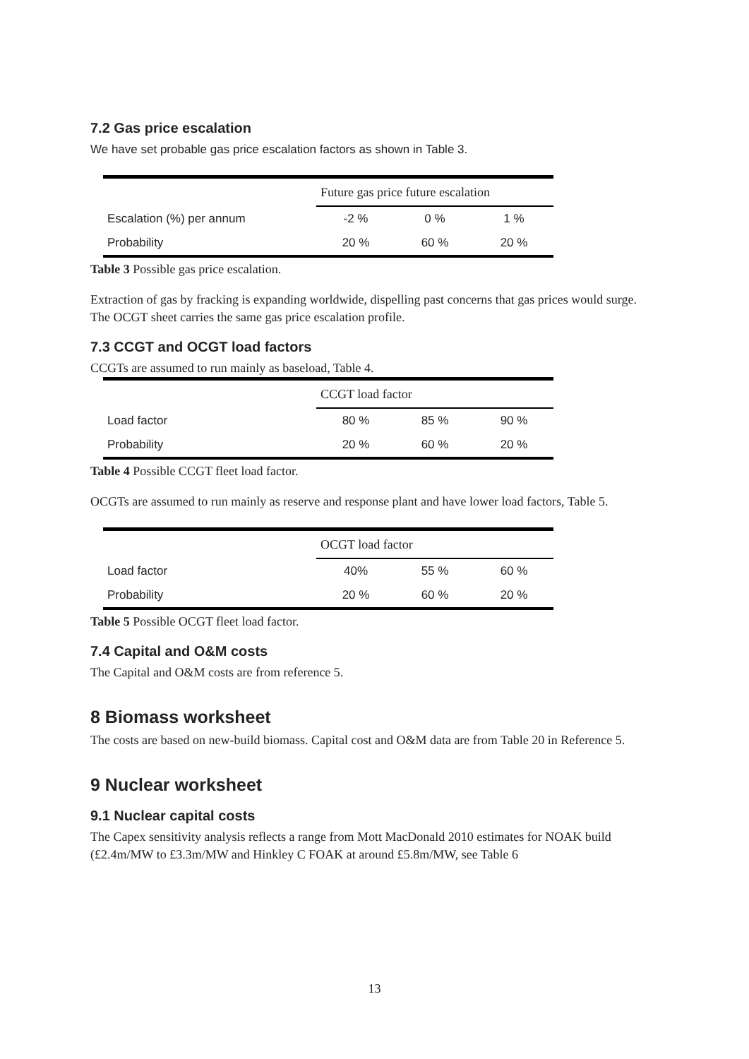7.2 Gas price escalation
We have set probable gas price escalation factors as shown in Table 3.
| | Future gas price future escalation | | |
| Escalation (%) per annum | -2 % | 0 % | 1 % |
| Probability | 20 % | 60 % | 20 % |
Table 3 Possible gas price escalation.
Extraction of gas by fracking is expanding worldwide, dispelling past concerns that gas prices would surge. The OCGT sheet carries the same gas price escalation profile.
7.3 CCGT and OCGT load factors
CCGTs are assumed to run mainly as baseload, Table 4.
| | CCGT load factor | | |
| Load factor | 80 % | 85 % | 90 % |
| Probability | 20 % | 60 % | 20 % |
Table 4 Possible CCGT fleet load factor.
OCGTs are assumed to run mainly as reserve and response plant and have lower load factors, Table 5.
| | OCGT load factor | | |
| Load factor | 40% | 55 % | 60 % |
| Probability | 20 % | 60 % | 20 % |
Table 5 Possible OCGT fleet load factor.
7.4 Capital and O&M costs
The Capital and O&M costs are from reference 5.
8 Biomass worksheet
The costs are based on new-build biomass. Capital cost and O&M data are from Table 20 in Reference 5.
9 Nuclear worksheet
9.1 Nuclear capital costs
The Capex sensitivity analysis reflects a range from Mott MacDonald 2010 estimates for NOAK build (£2.4m/MW to £3.3m/MW and Hinkley C FOAK at around £5.8m/MW, see Table 6
13